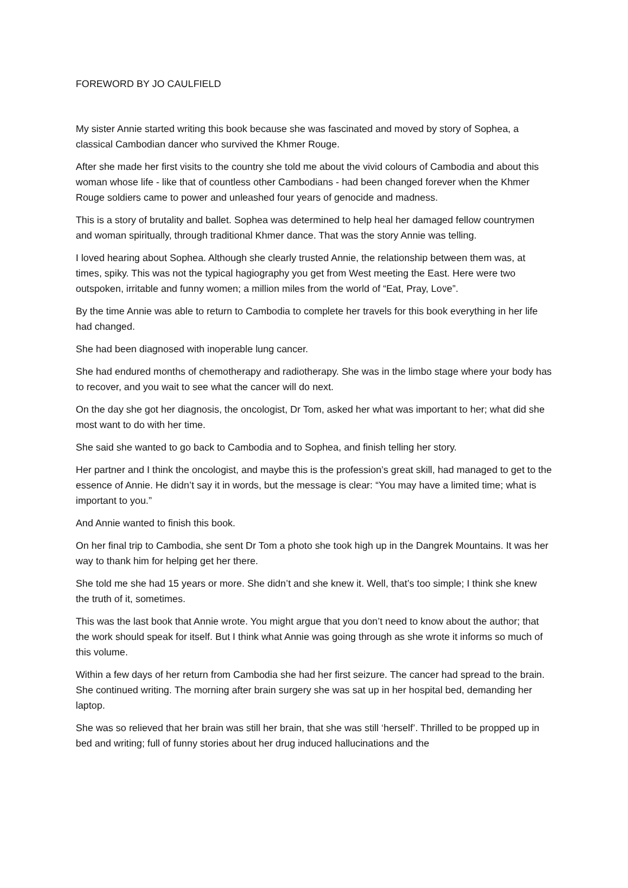FOREWORD BY JO CAULFIELD
My sister Annie started writing this book because she was fascinated and moved by story of Sophea, a classical Cambodian dancer who survived the Khmer Rouge.
After she made her first visits to the country she told me about the vivid colours of Cambodia and about this woman whose life - like that of countless other Cambodians - had been changed forever when the Khmer Rouge soldiers came to power and unleashed four years of genocide and madness.
This is a story of brutality and ballet. Sophea was determined to help heal her damaged fellow countrymen and woman spiritually, through traditional Khmer dance. That was the story Annie was telling.
I loved hearing about Sophea. Although she clearly trusted Annie, the relationship between them was, at times, spiky. This was not the typical hagiography you get from West meeting the East. Here were two outspoken, irritable and funny women; a million miles from the world of “Eat, Pray, Love”.
By the time Annie was able to return to Cambodia to complete her travels for this book everything in her life had changed.
She had been diagnosed with inoperable lung cancer.
She had endured months of chemotherapy and radiotherapy. She was in the limbo stage where your body has to recover, and you wait to see what the cancer will do next.
On the day she got her diagnosis, the oncologist, Dr Tom, asked her what was important to her; what did she most want to do with her time.
She said she wanted to go back to Cambodia and to Sophea, and finish telling her story.
Her partner and I think the oncologist, and maybe this is the profession’s great skill, had managed to get to the essence of Annie. He didn’t say it in words, but the message is clear: “You may have a limited time; what is important to you.”
And Annie wanted to finish this book.
On her final trip to Cambodia, she sent Dr Tom a photo she took high up in the Dangrek Mountains. It was her way to thank him for helping get her there.
She told me she had 15 years or more. She didn’t and she knew it. Well, that’s too simple; I think she knew the truth of it, sometimes.
This was the last book that Annie wrote. You might argue that you don’t need to know about the author; that the work should speak for itself. But I think what Annie was going through as she wrote it informs so much of this volume.
Within a few days of her return from Cambodia she had her first seizure. The cancer had spread to the brain. She continued writing. The morning after brain surgery she was sat up in her hospital bed, demanding her laptop.
She was so relieved that her brain was still her brain, that she was still ‘herself’. Thrilled to be propped up in bed and writing; full of funny stories about her drug induced hallucinations and the